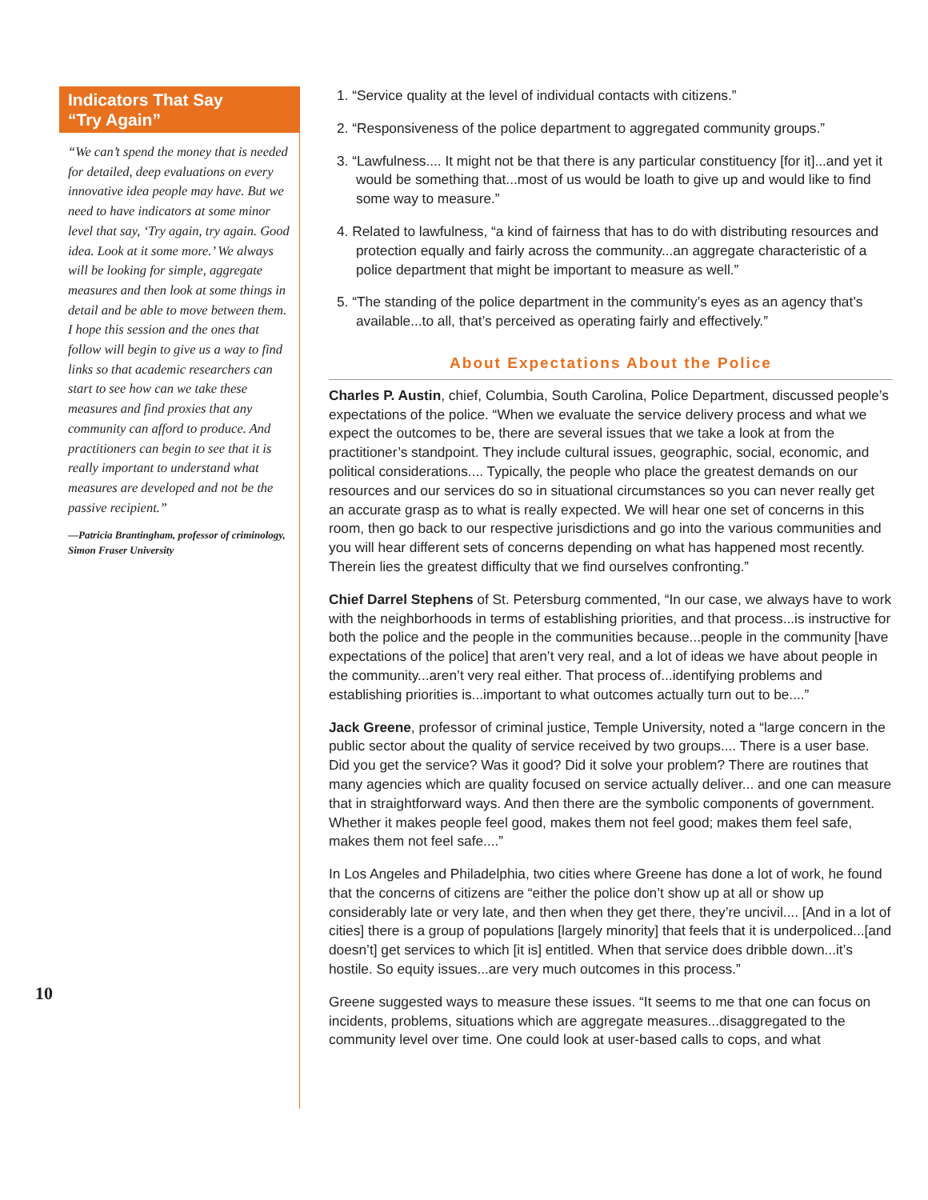Indicators That Say
“Try Again”
“We can’t spend the money that is needed for detailed, deep evaluations on every innovative idea people may have. But we need to have indicators at some minor level that say, ‘Try again, try again. Good idea. Look at it some more.’ We always will be looking for simple, aggregate measures and then look at some things in detail and be able to move between them. I hope this session and the ones that follow will begin to give us a way to find links so that academic researchers can start to see how can we take these measures and find proxies that any community can afford to produce. And practitioners can begin to see that it is really important to understand what measures are developed and not be the passive recipient.”
—Patricia Brantingham, professor of criminology, Simon Fraser University
10
1. “Service quality at the level of individual contacts with citizens.”
2. “Responsiveness of the police department to aggregated community groups.”
3. “Lawfulness.... It might not be that there is any particular constituency [for it]...and yet it would be something that...most of us would be loath to give up and would like to find some way to measure.”
4. Related to lawfulness, “a kind of fairness that has to do with distributing resources and protection equally and fairly across the community...an aggregate characteristic of a police department that might be important to measure as well.”
5. “The standing of the police department in the community’s eyes as an agency that’s available...to all, that’s perceived as operating fairly and effectively.”
About Expectations About the Police
Charles P. Austin, chief, Columbia, South Carolina, Police Department, discussed people’s expectations of the police. “When we evaluate the service delivery process and what we expect the outcomes to be, there are several issues that we take a look at from the practitioner’s standpoint. They include cultural issues, geographic, social, economic, and political considerations.... Typically, the people who place the greatest demands on our resources and our services do so in situational circumstances so you can never really get an accurate grasp as to what is really expected. We will hear one set of concerns in this room, then go back to our respective jurisdictions and go into the various communities and you will hear different sets of concerns depending on what has happened most recently. Therein lies the greatest difficulty that we find ourselves confronting.”
Chief Darrel Stephens of St. Petersburg commented, “In our case, we always have to work with the neighborhoods in terms of establishing priorities, and that process...is instructive for both the police and the people in the communities because...people in the community [have expectations of the police] that aren’t very real, and a lot of ideas we have about people in the community...aren’t very real either. That process of...identifying problems and establishing priorities is...important to what outcomes actually turn out to be....”
Jack Greene, professor of criminal justice, Temple University, noted a “large concern in the public sector about the quality of service received by two groups.... There is a user base. Did you get the service? Was it good? Did it solve your problem? There are routines that many agencies which are quality focused on service actually deliver... and one can measure that in straightforward ways. And then there are the symbolic components of government. Whether it makes people feel good, makes them not feel good; makes them feel safe, makes them not feel safe....”
In Los Angeles and Philadelphia, two cities where Greene has done a lot of work, he found that the concerns of citizens are “either the police don’t show up at all or show up considerably late or very late, and then when they get there, they’re uncivil.... [And in a lot of cities] there is a group of populations [largely minority] that feels that it is underpoliced...[and doesn’t] get services to which [it is] entitled. When that service does dribble down...it’s hostile. So equity issues...are very much outcomes in this process.”
Greene suggested ways to measure these issues. “It seems to me that one can focus on incidents, problems, situations which are aggregate measures...disaggregated to the community level over time. One could look at user-based calls to cops, and what